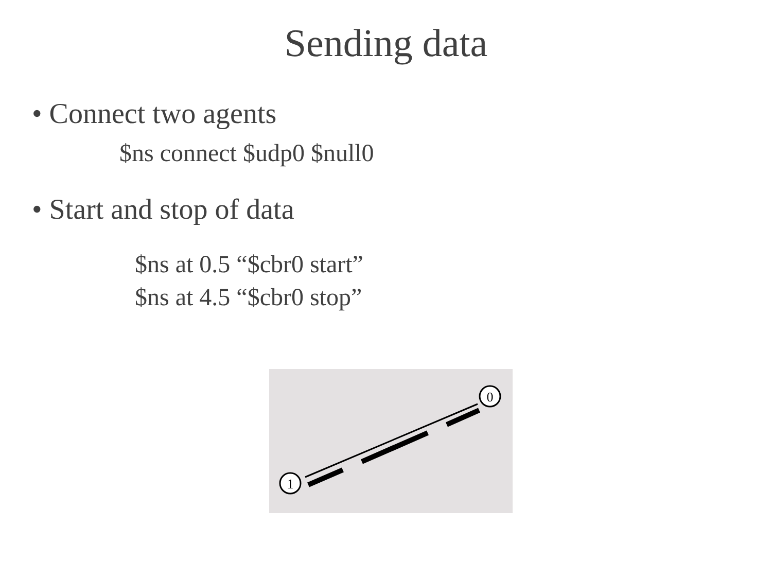Sending data
• Connect two agents
$ns connect $udp0 $null0
• Start and stop of data
$ns at 0.5 “$cbr0 start”
$ns at 4.5 “$cbr0 stop”
1
0